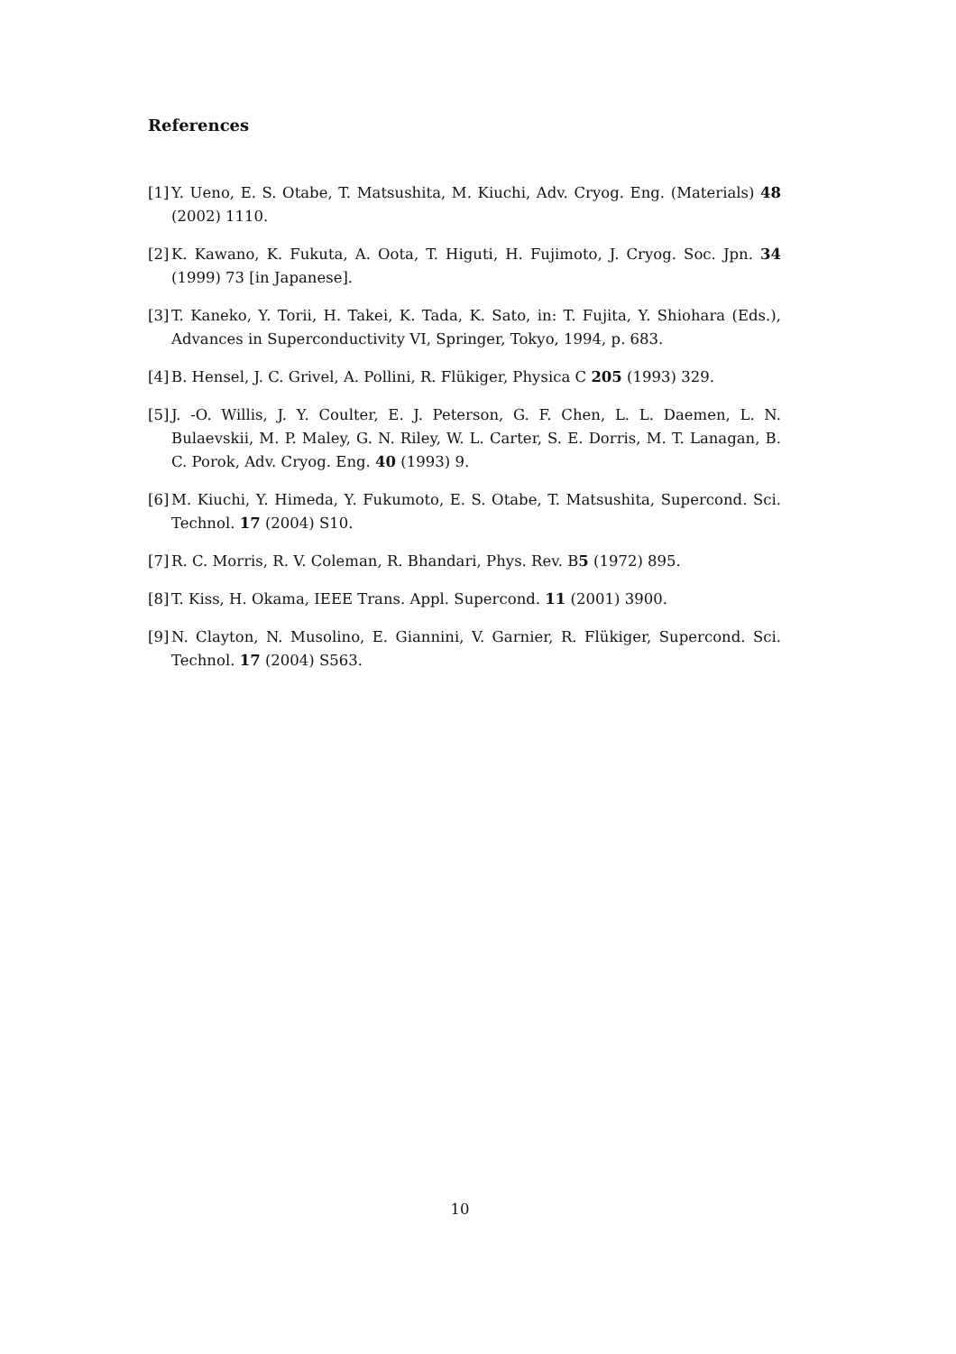References
[1] Y. Ueno, E. S. Otabe, T. Matsushita, M. Kiuchi, Adv. Cryog. Eng. (Materials) 48 (2002) 1110.
[2] K. Kawano, K. Fukuta, A. Oota, T. Higuti, H. Fujimoto, J. Cryog. Soc. Jpn. 34 (1999) 73 [in Japanese].
[3] T. Kaneko, Y. Torii, H. Takei, K. Tada, K. Sato, in: T. Fujita, Y. Shiohara (Eds.), Advances in Superconductivity VI, Springer, Tokyo, 1994, p. 683.
[4] B. Hensel, J. C. Grivel, A. Pollini, R. Flükiger, Physica C 205 (1993) 329.
[5] J. -O. Willis, J. Y. Coulter, E. J. Peterson, G. F. Chen, L. L. Daemen, L. N. Bulaevskii, M. P. Maley, G. N. Riley, W. L. Carter, S. E. Dorris, M. T. Lanagan, B. C. Porok, Adv. Cryog. Eng. 40 (1993) 9.
[6] M. Kiuchi, Y. Himeda, Y. Fukumoto, E. S. Otabe, T. Matsushita, Supercond. Sci. Technol. 17 (2004) S10.
[7] R. C. Morris, R. V. Coleman, R. Bhandari, Phys. Rev. B5 (1972) 895.
[8] T. Kiss, H. Okama, IEEE Trans. Appl. Supercond. 11 (2001) 3900.
[9] N. Clayton, N. Musolino, E. Giannini, V. Garnier, R. Flükiger, Supercond. Sci. Technol. 17 (2004) S563.
10